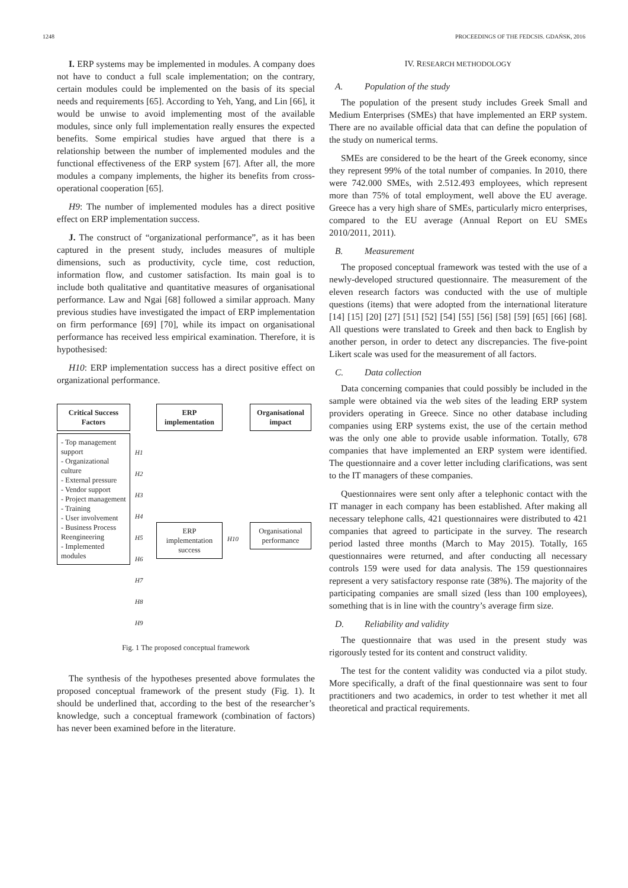1248 PROCEEDINGS OF THE FEDCSIS. GDAŃSK, 2016
I. ERP systems may be implemented in modules. A company does not have to conduct a full scale implementation; on the contrary, certain modules could be implemented on the basis of its special needs and requirements [65]. According to Yeh, Yang, and Lin [66], it would be unwise to avoid implementing most of the available modules, since only full implementation really ensures the expected benefits. Some empirical studies have argued that there is a relationship between the number of implemented modules and the functional effectiveness of the ERP system [67]. After all, the more modules a company implements, the higher its benefits from cross-operational cooperation [65].
H9: The number of implemented modules has a direct positive effect on ERP implementation success.
J. The construct of “organizational performance”, as it has been captured in the present study, includes measures of multiple dimensions, such as productivity, cycle time, cost reduction, information flow, and customer satisfaction. Its main goal is to include both qualitative and quantitative measures of organisational performance. Law and Ngai [68] followed a similar approach. Many previous studies have investigated the impact of ERP implementation on firm performance [69] [70], while its impact on organisational performance has received less empirical examination. Therefore, it is hypothesised:
H10: ERP implementation success has a direct positive effect on organizational performance.
Critical Success Factors
- Top management support
- Organizational culture
- External pressure
- Vendor support
- Project management
- Training
- User involvement
- Business Process Reengineering
- Implemented modules
H1
H2
H3
H4
H5
H6
H7
H8
H9
ERP implementation
ERP implementation success
H10
Organisational impact
Organisational performance
Fig. 1 The proposed conceptual framework
The synthesis of the hypotheses presented above formulates the proposed conceptual framework of the present study (Fig. 1). It should be underlined that, according to the best of the researcher’s knowledge, such a conceptual framework (combination of factors) has never been examined before in the literature.
IV. RESEARCH METHODOLOGY
A. Population of the study
The population of the present study includes Greek Small and Medium Enterprises (SMEs) that have implemented an ERP system. There are no available official data that can define the population of the study on numerical terms.
SMEs are considered to be the heart of the Greek economy, since they represent 99% of the total number of companies. In 2010, there were 742.000 SMEs, with 2.512.493 employees, which represent more than 75% of total employment, well above the EU average. Greece has a very high share of SMEs, particularly micro enterprises, compared to the EU average (Annual Report on EU SMEs 2010/2011, 2011).
B. Measurement
The proposed conceptual framework was tested with the use of a newly-developed structured questionnaire. The measurement of the eleven research factors was conducted with the use of multiple questions (items) that were adopted from the international literature [14] [15] [20] [27] [51] [52] [54] [55] [56] [58] [59] [65] [66] [68]. All questions were translated to Greek and then back to English by another person, in order to detect any discrepancies. The five-point Likert scale was used for the measurement of all factors.
C. Data collection
Data concerning companies that could possibly be included in the sample were obtained via the web sites of the leading ERP system providers operating in Greece. Since no other database including companies using ERP systems exist, the use of the certain method was the only one able to provide usable information. Totally, 678 companies that have implemented an ERP system were identified. The questionnaire and a cover letter including clarifications, was sent to the IT managers of these companies.
Questionnaires were sent only after a telephonic contact with the IT manager in each company has been established. After making all necessary telephone calls, 421 questionnaires were distributed to 421 companies that agreed to participate in the survey. The research period lasted three months (March to May 2015). Totally, 165 questionnaires were returned, and after conducting all necessary controls 159 were used for data analysis. The 159 questionnaires represent a very satisfactory response rate (38%). The majority of the participating companies are small sized (less than 100 employees), something that is in line with the country’s average firm size.
D. Reliability and validity
The questionnaire that was used in the present study was rigorously tested for its content and construct validity.
The test for the content validity was conducted via a pilot study. More specifically, a draft of the final questionnaire was sent to four practitioners and two academics, in order to test whether it met all theoretical and practical requirements.